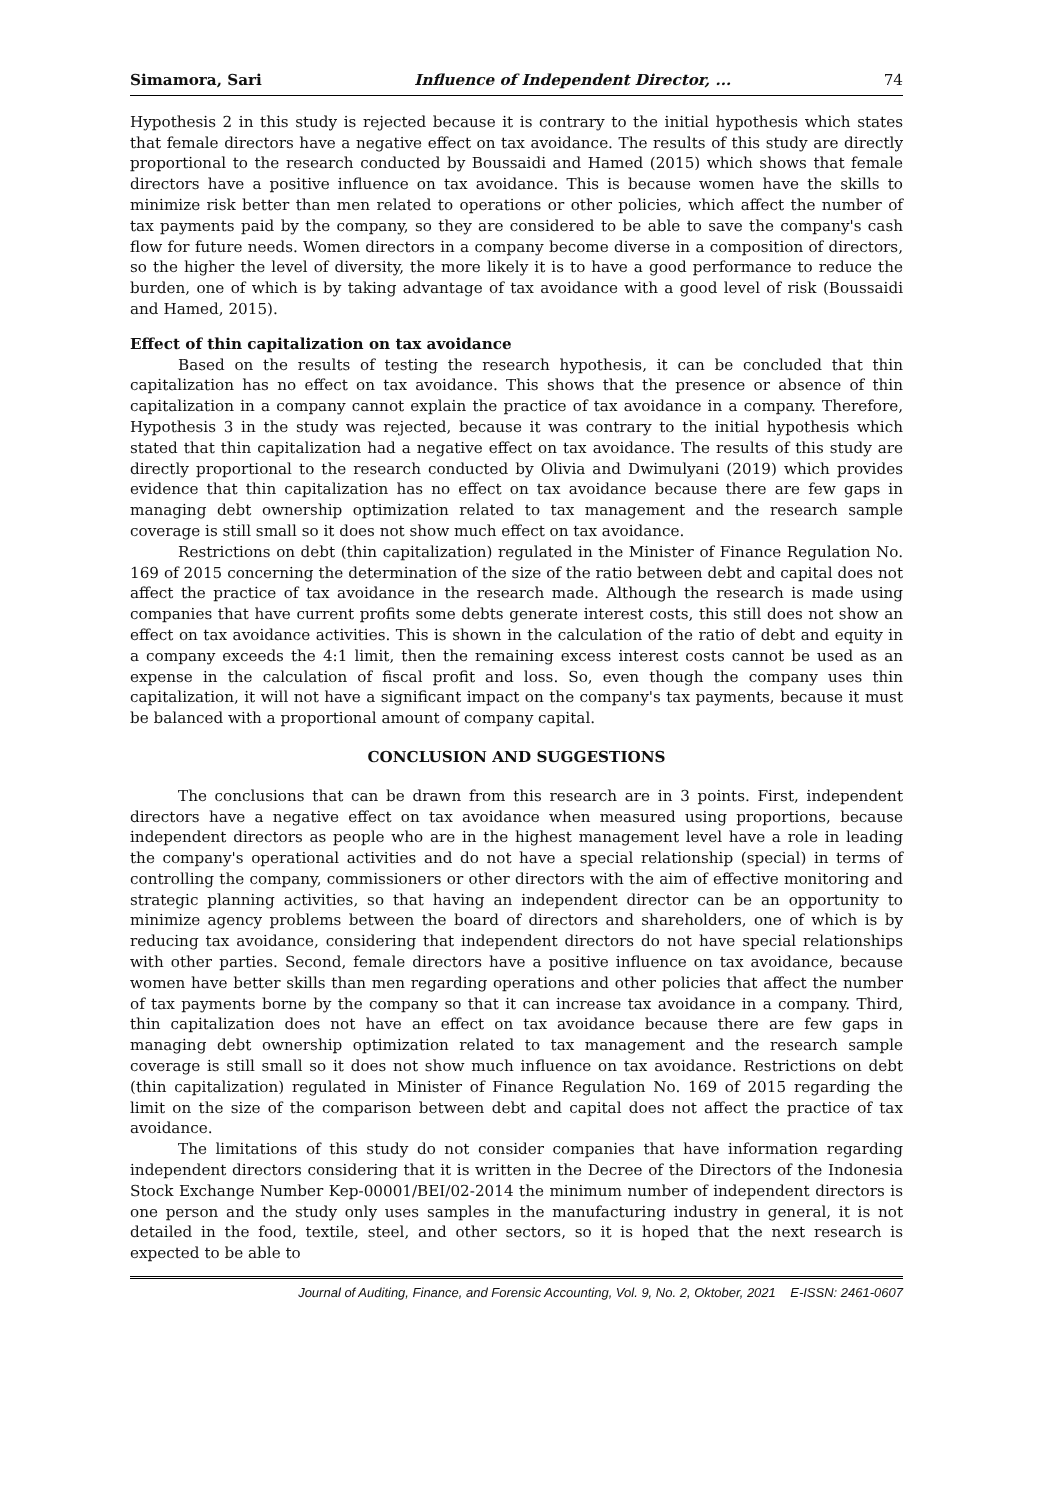Simamora, Sari Influence of Independent Director, ... 74
Hypothesis 2 in this study is rejected because it is contrary to the initial hypothesis which states that female directors have a negative effect on tax avoidance. The results of this study are directly proportional to the research conducted by Boussaidi and Hamed (2015) which shows that female directors have a positive influence on tax avoidance. This is because women have the skills to minimize risk better than men related to operations or other policies, which affect the number of tax payments paid by the company, so they are considered to be able to save the company's cash flow for future needs. Women directors in a company become diverse in a composition of directors, so the higher the level of diversity, the more likely it is to have a good performance to reduce the burden, one of which is by taking advantage of tax avoidance with a good level of risk (Boussaidi and Hamed, 2015).
Effect of thin capitalization on tax avoidance
Based on the results of testing the research hypothesis, it can be concluded that thin capitalization has no effect on tax avoidance. This shows that the presence or absence of thin capitalization in a company cannot explain the practice of tax avoidance in a company. Therefore, Hypothesis 3 in the study was rejected, because it was contrary to the initial hypothesis which stated that thin capitalization had a negative effect on tax avoidance. The results of this study are directly proportional to the research conducted by Olivia and Dwimulyani (2019) which provides evidence that thin capitalization has no effect on tax avoidance because there are few gaps in managing debt ownership optimization related to tax management and the research sample coverage is still small so it does not show much effect on tax avoidance.
Restrictions on debt (thin capitalization) regulated in the Minister of Finance Regulation No. 169 of 2015 concerning the determination of the size of the ratio between debt and capital does not affect the practice of tax avoidance in the research made. Although the research is made using companies that have current profits some debts generate interest costs, this still does not show an effect on tax avoidance activities. This is shown in the calculation of the ratio of debt and equity in a company exceeds the 4:1 limit, then the remaining excess interest costs cannot be used as an expense in the calculation of fiscal profit and loss. So, even though the company uses thin capitalization, it will not have a significant impact on the company's tax payments, because it must be balanced with a proportional amount of company capital.
CONCLUSION AND SUGGESTIONS
The conclusions that can be drawn from this research are in 3 points. First, independent directors have a negative effect on tax avoidance when measured using proportions, because independent directors as people who are in the highest management level have a role in leading the company's operational activities and do not have a special relationship (special) in terms of controlling the company, commissioners or other directors with the aim of effective monitoring and strategic planning activities, so that having an independent director can be an opportunity to minimize agency problems between the board of directors and shareholders, one of which is by reducing tax avoidance, considering that independent directors do not have special relationships with other parties. Second, female directors have a positive influence on tax avoidance, because women have better skills than men regarding operations and other policies that affect the number of tax payments borne by the company so that it can increase tax avoidance in a company. Third, thin capitalization does not have an effect on tax avoidance because there are few gaps in managing debt ownership optimization related to tax management and the research sample coverage is still small so it does not show much influence on tax avoidance. Restrictions on debt (thin capitalization) regulated in Minister of Finance Regulation No. 169 of 2015 regarding the limit on the size of the comparison between debt and capital does not affect the practice of tax avoidance.
The limitations of this study do not consider companies that have information regarding independent directors considering that it is written in the Decree of the Directors of the Indonesia Stock Exchange Number Kep-00001/BEI/02-2014 the minimum number of independent directors is one person and the study only uses samples in the manufacturing industry in general, it is not detailed in the food, textile, steel, and other sectors, so it is hoped that the next research is expected to be able to
Journal of Auditing, Finance, and Forensic Accounting, Vol. 9, No. 2, Oktober, 2021 E-ISSN: 2461-0607